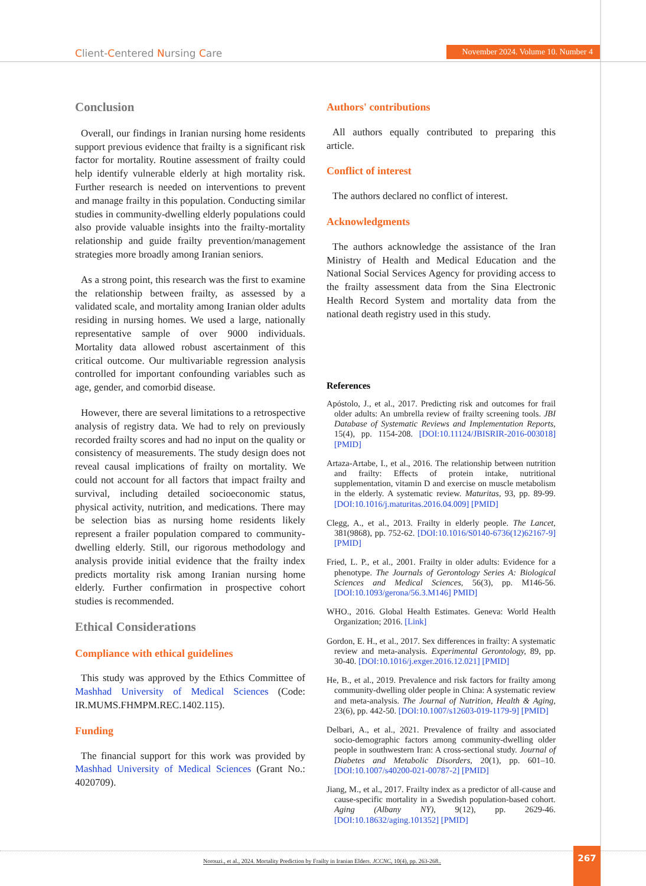Client-Centered Nursing Care
November 2024. Volume 10. Number 4
Conclusion
Overall, our findings in Iranian nursing home residents support previous evidence that frailty is a significant risk factor for mortality. Routine assessment of frailty could help identify vulnerable elderly at high mortality risk. Further research is needed on interventions to prevent and manage frailty in this population. Conducting similar studies in community-dwelling elderly populations could also provide valuable insights into the frailty-mortality relationship and guide frailty prevention/management strategies more broadly among Iranian seniors.
As a strong point, this research was the first to examine the relationship between frailty, as assessed by a validated scale, and mortality among Iranian older adults residing in nursing homes. We used a large, nationally representative sample of over 9000 individuals. Mortality data allowed robust ascertainment of this critical outcome. Our multivariable regression analysis controlled for important confounding variables such as age, gender, and comorbid disease.
However, there are several limitations to a retrospective analysis of registry data. We had to rely on previously recorded frailty scores and had no input on the quality or consistency of measurements. The study design does not reveal causal implications of frailty on mortality. We could not account for all factors that impact frailty and survival, including detailed socioeconomic status, physical activity, nutrition, and medications. There may be selection bias as nursing home residents likely represent a frailer population compared to community-dwelling elderly. Still, our rigorous methodology and analysis provide initial evidence that the frailty index predicts mortality risk among Iranian nursing home elderly. Further confirmation in prospective cohort studies is recommended.
Ethical Considerations
Compliance with ethical guidelines
This study was approved by the Ethics Committee of Mashhad University of Medical Sciences (Code: IR.MUMS.FHMPM.REC.1402.115).
Funding
The financial support for this work was provided by Mashhad University of Medical Sciences (Grant No.: 4020709).
Authors' contributions
All authors equally contributed to preparing this article.
Conflict of interest
The authors declared no conflict of interest.
Acknowledgments
The authors acknowledge the assistance of the Iran Ministry of Health and Medical Education and the National Social Services Agency for providing access to the frailty assessment data from the Sina Electronic Health Record System and mortality data from the national death registry used in this study.
References
Apóstolo, J., et al., 2017. Predicting risk and outcomes for frail older adults: An umbrella review of frailty screening tools. JBI Database of Systematic Reviews and Implementation Reports, 15(4), pp. 1154-208. [DOI:10.11124/JBISRIR-2016-003018] [PMID]
Artaza-Artabe, I., et al., 2016. The relationship between nutrition and frailty: Effects of protein intake, nutritional supplementation, vitamin D and exercise on muscle metabolism in the elderly. A systematic review. Maturitas, 93, pp. 89-99. [DOI:10.1016/j.maturitas.2016.04.009] [PMID]
Clegg, A., et al., 2013. Frailty in elderly people. The Lancet, 381(9868), pp. 752-62. [DOI:10.1016/S0140-6736(12)62167-9] [PMID]
Fried, L. P., et al., 2001. Frailty in older adults: Evidence for a phenotype. The Journals of Gerontology Series A: Biological Sciences and Medical Sciences, 56(3), pp. M146-56. [DOI:10.1093/gerona/56.3.M146] PMID]
WHO., 2016. Global Health Estimates. Geneva: World Health Organization; 2016. [Link]
Gordon, E. H., et al., 2017. Sex differences in frailty: A systematic review and meta-analysis. Experimental Gerontology, 89, pp. 30-40. [DOI:10.1016/j.exger.2016.12.021] [PMID]
He, B., et al., 2019. Prevalence and risk factors for frailty among community-dwelling older people in China: A systematic review and meta-analysis. The Journal of Nutrition, Health & Aging, 23(6), pp. 442-50. [DOI:10.1007/s12603-019-1179-9] [PMID]
Delbari, A., et al., 2021. Prevalence of frailty and associated socio-demographic factors among community-dwelling older people in southwestern Iran: A cross-sectional study. Journal of Diabetes and Metabolic Disorders, 20(1), pp. 601–10. [DOI:10.1007/s40200-021-00787-2] [PMID]
Jiang, M., et al., 2017. Frailty index as a predictor of all-cause and cause-specific mortality in a Swedish population-based cohort. Aging (Albany NY), 9(12), pp. 2629-46. [DOI:10.18632/aging.101352] [PMID]
Norouzi., et al., 2024. Mortality Prediction by Frailty in Iranian Elders. JCCNC, 10(4), pp. 263-268..
267